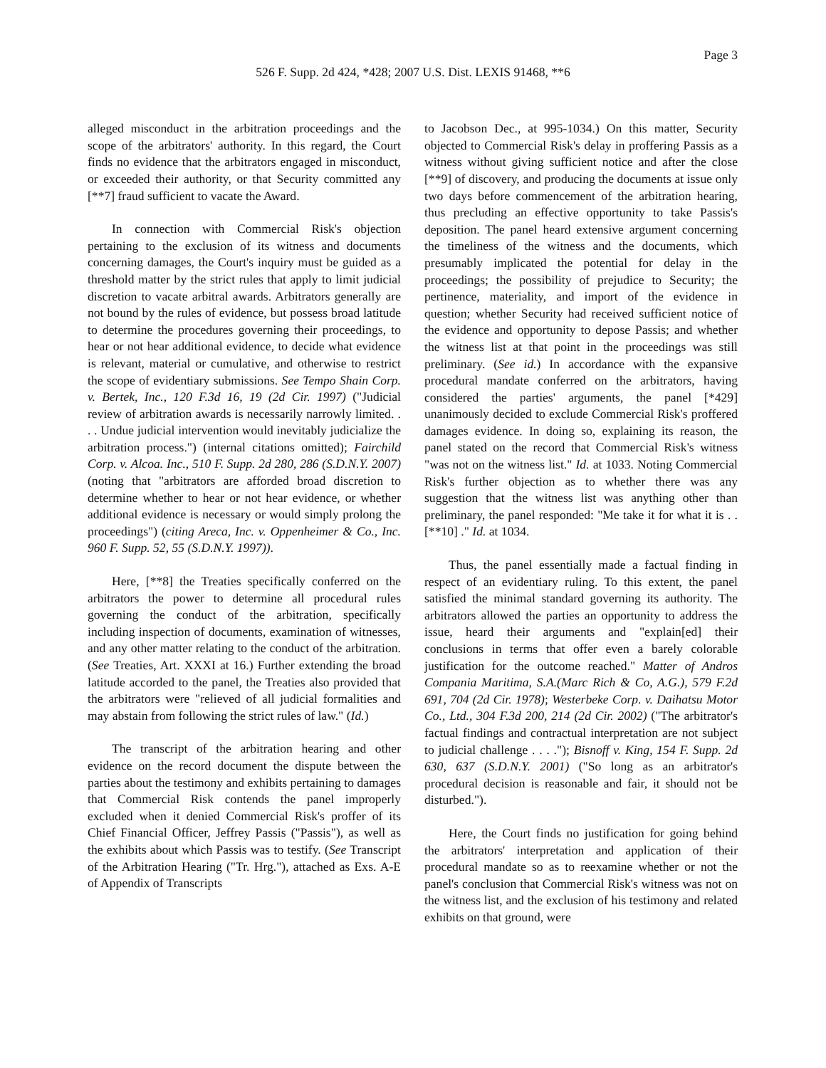Page 3
526 F. Supp. 2d 424, *428; 2007 U.S. Dist. LEXIS 91468, **6
alleged misconduct in the arbitration proceedings and the scope of the arbitrators' authority. In this regard, the Court finds no evidence that the arbitrators engaged in misconduct, or exceeded their authority, or that Security committed any [**7] fraud sufficient to vacate the Award.
In connection with Commercial Risk's objection pertaining to the exclusion of its witness and documents concerning damages, the Court's inquiry must be guided as a threshold matter by the strict rules that apply to limit judicial discretion to vacate arbitral awards. Arbitrators generally are not bound by the rules of evidence, but possess broad latitude to determine the procedures governing their proceedings, to hear or not hear additional evidence, to decide what evidence is relevant, material or cumulative, and otherwise to restrict the scope of evidentiary submissions. See Tempo Shain Corp. v. Bertek, Inc., 120 F.3d 16, 19 (2d Cir. 1997) ("Judicial review of arbitration awards is necessarily narrowly limited. . . . Undue judicial intervention would inevitably judicialize the arbitration process.") (internal citations omitted); Fairchild Corp. v. Alcoa. Inc., 510 F. Supp. 2d 280, 286 (S.D.N.Y. 2007) (noting that "arbitrators are afforded broad discretion to determine whether to hear or not hear evidence, or whether additional evidence is necessary or would simply prolong the proceedings") (citing Areca, Inc. v. Oppenheimer & Co., Inc. 960 F. Supp. 52, 55 (S.D.N.Y. 1997)).
Here, [**8] the Treaties specifically conferred on the arbitrators the power to determine all procedural rules governing the conduct of the arbitration, specifically including inspection of documents, examination of witnesses, and any other matter relating to the conduct of the arbitration. (See Treaties, Art. XXXI at 16.) Further extending the broad latitude accorded to the panel, the Treaties also provided that the arbitrators were "relieved of all judicial formalities and may abstain from following the strict rules of law." (Id.)
The transcript of the arbitration hearing and other evidence on the record document the dispute between the parties about the testimony and exhibits pertaining to damages that Commercial Risk contends the panel improperly excluded when it denied Commercial Risk's proffer of its Chief Financial Officer, Jeffrey Passis ("Passis"), as well as the exhibits about which Passis was to testify. (See Transcript of the Arbitration Hearing ("Tr. Hrg."), attached as Exs. A-E of Appendix of Transcripts
to Jacobson Dec., at 995-1034.) On this matter, Security objected to Commercial Risk's delay in proffering Passis as a witness without giving sufficient notice and after the close [**9] of discovery, and producing the documents at issue only two days before commencement of the arbitration hearing, thus precluding an effective opportunity to take Passis's deposition. The panel heard extensive argument concerning the timeliness of the witness and the documents, which presumably implicated the potential for delay in the proceedings; the possibility of prejudice to Security; the pertinence, materiality, and import of the evidence in question; whether Security had received sufficient notice of the evidence and opportunity to depose Passis; and whether the witness list at that point in the proceedings was still preliminary. (See id.) In accordance with the expansive procedural mandate conferred on the arbitrators, having considered the parties' arguments, the panel [*429] unanimously decided to exclude Commercial Risk's proffered damages evidence. In doing so, explaining its reason, the panel stated on the record that Commercial Risk's witness "was not on the witness list." Id. at 1033. Noting Commercial Risk's further objection as to whether there was any suggestion that the witness list was anything other than preliminary, the panel responded: "Me take it for what it is . . [**10] ." Id. at 1034.
Thus, the panel essentially made a factual finding in respect of an evidentiary ruling. To this extent, the panel satisfied the minimal standard governing its authority. The arbitrators allowed the parties an opportunity to address the issue, heard their arguments and "explain[ed] their conclusions in terms that offer even a barely colorable justification for the outcome reached." Matter of Andros Compania Maritima, S.A.(Marc Rich & Co, A.G.), 579 F.2d 691, 704 (2d Cir. 1978); Westerbeke Corp. v. Daihatsu Motor Co., Ltd., 304 F.3d 200, 214 (2d Cir. 2002) ("The arbitrator's factual findings and contractual interpretation are not subject to judicial challenge . . . ."); Bisnoff v. King, 154 F. Supp. 2d 630, 637 (S.D.N.Y. 2001) ("So long as an arbitrator's procedural decision is reasonable and fair, it should not be disturbed.").
Here, the Court finds no justification for going behind the arbitrators' interpretation and application of their procedural mandate so as to reexamine whether or not the panel's conclusion that Commercial Risk's witness was not on the witness list, and the exclusion of his testimony and related exhibits on that ground, were